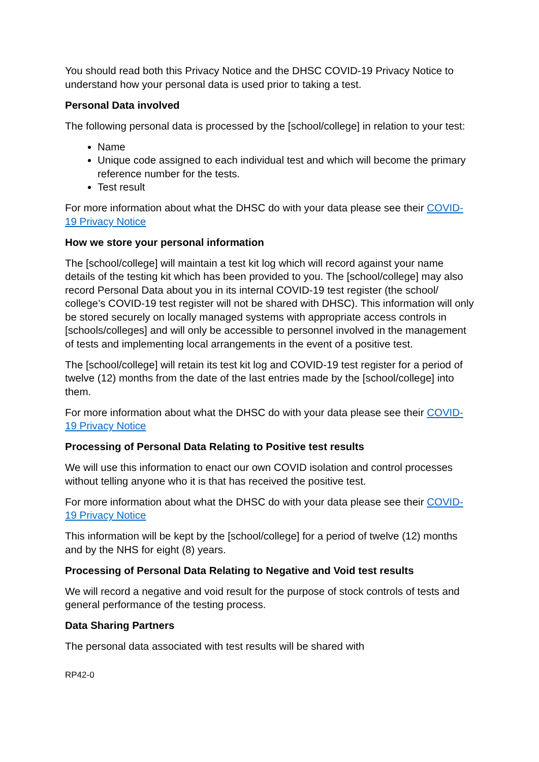You should read both this Privacy Notice and the DHSC COVID-19 Privacy Notice to understand how your personal data is used prior to taking a test.
Personal Data involved
The following personal data is processed by the [school/college] in relation to your test:
Name
Unique code assigned to each individual test and which will become the primary reference number for the tests.
Test result
For more information about what the DHSC do with your data please see their COVID-19 Privacy Notice
How we store your personal information
The [school/college] will maintain a test kit log which will record against your name details of the testing kit which has been provided to you. The [school/college] may also record Personal Data about you in its internal COVID-19 test register (the school/ college’s COVID-19 test register will not be shared with DHSC). This information will only be stored securely on locally managed systems with appropriate access controls in [schools/colleges] and will only be accessible to personnel involved in the management of tests and implementing local arrangements in the event of a positive test.
The [school/college] will retain its test kit log and COVID-19 test register for a period of twelve (12) months from the date of the last entries made by the [school/college] into them.
For more information about what the DHSC do with your data please see their COVID-19 Privacy Notice
Processing of Personal Data Relating to Positive test results
We will use this information to enact our own COVID isolation and control processes without telling anyone who it is that has received the positive test.
For more information about what the DHSC do with your data please see their COVID-19 Privacy Notice
This information will be kept by the [school/college] for a period of twelve (12) months and by the NHS for eight (8) years.
Processing of Personal Data Relating to Negative and Void test results
We will record a negative and void result for the purpose of stock controls of tests and general performance of the testing process.
Data Sharing Partners
The personal data associated with test results will be shared with
RP42-0